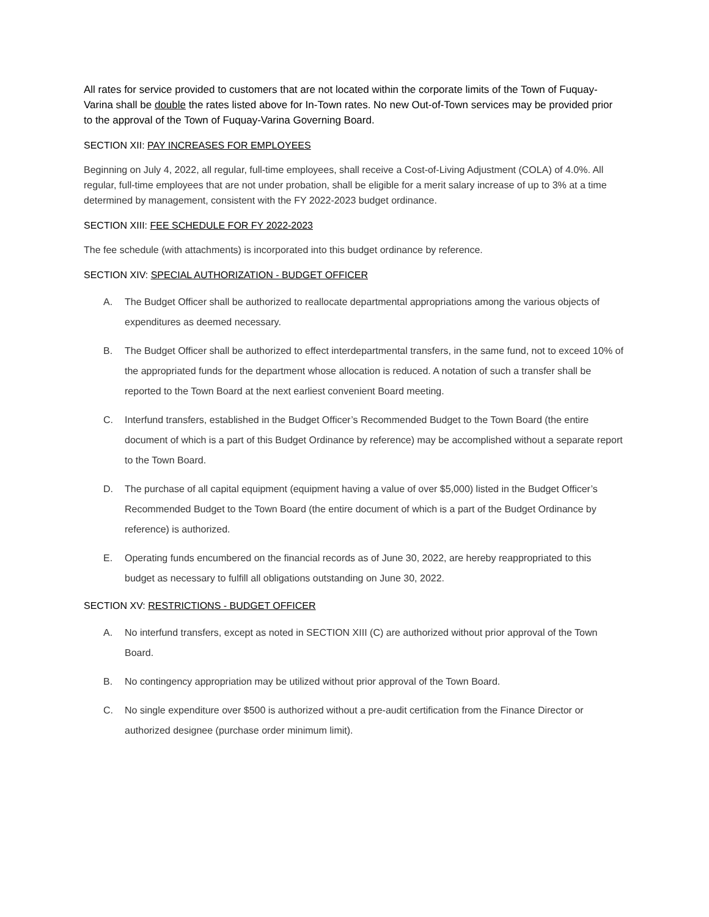All rates for service provided to customers that are not located within the corporate limits of the Town of Fuquay-Varina shall be double the rates listed above for In-Town rates. No new Out-of-Town services may be provided prior to the approval of the Town of Fuquay-Varina Governing Board.
SECTION XII: PAY INCREASES FOR EMPLOYEES
Beginning on July 4, 2022, all regular, full-time employees, shall receive a Cost-of-Living Adjustment (COLA) of 4.0%. All regular, full-time employees that are not under probation, shall be eligible for a merit salary increase of up to 3% at a time determined by management, consistent with the FY 2022-2023 budget ordinance.
SECTION XIII: FEE SCHEDULE FOR FY 2022-2023
The fee schedule (with attachments) is incorporated into this budget ordinance by reference.
SECTION XIV: SPECIAL AUTHORIZATION - BUDGET OFFICER
A. The Budget Officer shall be authorized to reallocate departmental appropriations among the various objects of expenditures as deemed necessary.
B. The Budget Officer shall be authorized to effect interdepartmental transfers, in the same fund, not to exceed 10% of the appropriated funds for the department whose allocation is reduced. A notation of such a transfer shall be reported to the Town Board at the next earliest convenient Board meeting.
C. Interfund transfers, established in the Budget Officer’s Recommended Budget to the Town Board (the entire document of which is a part of this Budget Ordinance by reference) may be accomplished without a separate report to the Town Board.
D. The purchase of all capital equipment (equipment having a value of over $5,000) listed in the Budget Officer’s Recommended Budget to the Town Board (the entire document of which is a part of the Budget Ordinance by reference) is authorized.
E. Operating funds encumbered on the financial records as of June 30, 2022, are hereby reappropriated to this budget as necessary to fulfill all obligations outstanding on June 30, 2022.
SECTION XV: RESTRICTIONS - BUDGET OFFICER
A. No interfund transfers, except as noted in SECTION XIII (C) are authorized without prior approval of the Town Board.
B. No contingency appropriation may be utilized without prior approval of the Town Board.
C. No single expenditure over $500 is authorized without a pre-audit certification from the Finance Director or authorized designee (purchase order minimum limit).